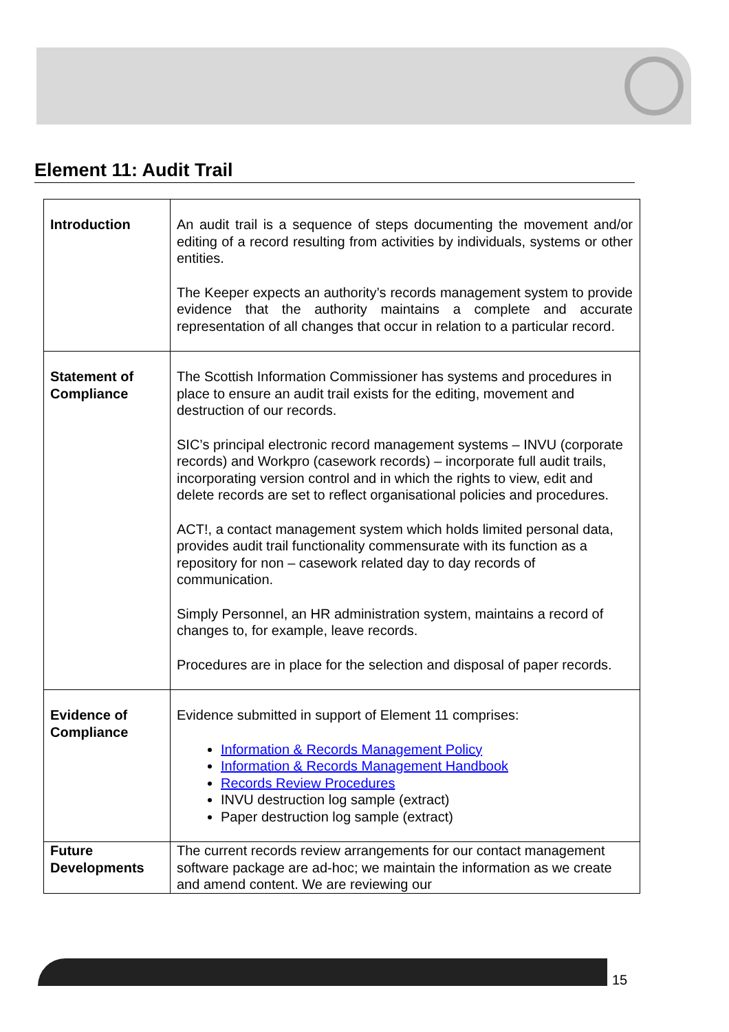Element 11: Audit Trail
| Introduction | An audit trail is a sequence of steps documenting the movement and/or editing of a record resulting from activities by individuals, systems or other entities. The Keeper expects an authority’s records management system to provide evidence that the authority maintains a complete and accurate representation of all changes that occur in relation to a particular record. |
| Statement of Compliance | The Scottish Information Commissioner has systems and procedures in place to ensure an audit trail exists for the editing, movement and destruction of our records. SIC’s principal electronic record management systems – INVU (corporate records) and Workpro (casework records) – incorporate full audit trails, incorporating version control and in which the rights to view, edit and delete records are set to reflect organisational policies and procedures. ACT!, a contact management system which holds limited personal data, provides audit trail functionality commensurate with its function as a repository for non – casework related day to day records of communication. Simply Personnel, an HR administration system, maintains a record of changes to, for example, leave records. Procedures are in place for the selection and disposal of paper records. |
| Evidence of Compliance | Evidence submitted in support of Element 11 comprises: Information & Records Management Policy Information & Records Management Handbook Records Review Procedures INVU destruction log sample (extract) Paper destruction log sample (extract) |
| Future Developments | The current records review arrangements for our contact management software package are ad-hoc; we maintain the information as we create and amend content. We are reviewing our |
15